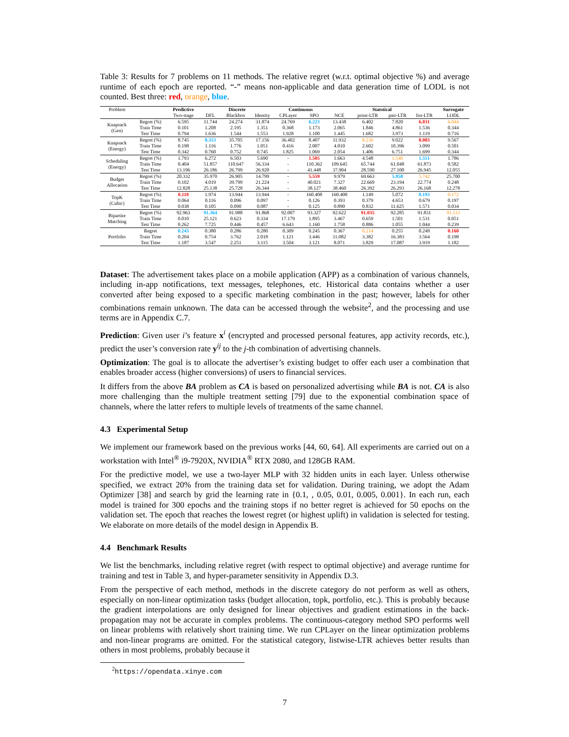Table 3: Results for 7 problems on 11 methods. The relative regret (w.r.t. optimal objective %) and average runtime of each epoch are reported. “-” means non-applicable and data generation time of LODL is not counted. Best three: red, orange, blue.
| Problem | | Predictive | Discrete | | | Continuous | | Statstical | | | | Surrogate |
| --- | --- | --- | --- | --- | --- | --- | --- | --- | --- | --- | --- | --- |
| | | Two-stage | DFL | Blackbox | Identity | CPLayer | SPO | NCE | point-LTR | pair-LTR | list-LTR | LODL |
| Knapsack (Gen) | Regret (%) | 6.595 | 11.744 | 24.274 | 31.874 | 24.769 | 6.223 | 13.438 | 6.402 | 7.820 | 6.031 | 6.044 |
| | Train Time | 0.101 | 1.208 | 2.195 | 1.351 | 0.368 | 1.173 | 2.065 | 1.846 | 4.861 | 1.536 | 0.344 |
| | Test Time | 0.794 | 1.636 | 1.544 | 1.553 | 1.928 | 1.100 | 1.445 | 1.682 | 3.973 | 1.119 | 0.716 |
| Knapsack (Energy) | Regret (%) | 8.745 | 8.353 | 35.705 | 17.156 | 36.402 | 8.407 | 11.932 | 8.236 | 9.022 | 8.083 | 9.567 |
| | Train Time | 0.198 | 1.116 | 1.776 | 1.051 | 0.416 | 2.007 | 4.010 | 2.602 | 10.396 | 3.099 | 0.501 |
| | Test Time | 0.342 | 0.760 | 0.752 | 0.745 | 1.825 | 1.069 | 2.054 | 1.406 | 6.751 | 1.699 | 0.344 |
| Scheduling (Energy) | Regret (%) | 1.793 | 6.272 | 6.503 | 5.690 | - | 1.505 | 1.663 | 4.548 | 1.540 | 1.551 | 1.786 |
| | Train Time | 0.404 | 51.857 | 110.647 | 56.334 | - | 110.362 | 109.645 | 65.744 | 61.048 | 61.873 | 0.582 |
| | Test Time | 13.196 | 26.186 | 26.799 | 26.920 | - | 41.448 | 37.904 | 28.590 | 27.100 | 26.945 | 12.055 |
| Budget Allocation | Regret (%) | 20.332 | 35.970 | 26.905 | 14.799 | - | 5.559 | 9.979 | 69.663 | 5.958 | 5.742 | 25.700 |
| | Train Time | 0.102 | 4.019 | 39.799 | 21.224 | - | 40.021 | 7.327 | 22.669 | 23.194 | 22.774 | 0.248 |
| | Test Time | 12.828 | 25.138 | 25.728 | 26.344 | - | 38.127 | 38.460 | 26.392 | 26.293 | 26.168 | 12.278 |
| TopK (Cubic) | Regret (%) | 0.110 | 1.974 | 13.944 | 13.944 | - | 160.408 | 160.408 | 1.149 | 5.072 | 0.193 | 0.172 |
| | Train Time | 0.064 | 0.116 | 0.096 | 0.097 | - | 0.126 | 0.393 | 0.379 | 4.653 | 0.679 | 0.197 |
| | Test Time | 0.038 | 0.105 | 0.090 | 0.087 | - | 0.125 | 0.890 | 0.832 | 11.625 | 1.571 | 0.034 |
| Bipartite Matching | Regret (%) | 92.963 | 91.364 | 91.988 | 91.868 | 92.007 | 93.327 | 92.622 | 91.035 | 92.285 | 91.831 | 91.113 |
| | Train Time | 0.010 | 25.121 | 0.623 | 0.334 | 17.179 | 1.895 | 3.467 | 0.659 | 1.501 | 1.531 | 0.051 |
| | Test Time | 0.262 | 7.725 | 0.446 | 0.457 | 6.643 | 1.160 | 1.758 | 0.886 | 1.055 | 1.044 | 0.239 |
| Portfolio | Regret | 0.243 | 0.380 | 0.286 | 0.280 | 0.309 | 0.245 | 0.367 | 0.214 | 0.255 | 0.249 | 0.160 |
| | Train Time | 0.204 | 0.754 | 3.762 | 2.018 | 1.121 | 3.446 | 11.082 | 3.382 | 16.383 | 3.564 | 0.198 |
| | Test Time | 1.187 | 3.547 | 2.251 | 3.115 | 3.504 | 3.121 | 8.071 | 3.829 | 17.087 | 3.919 | 1.182 |
Dataset: The advertisement takes place on a mobile application (APP) as a combination of various channels, including in-app notifications, text messages, telephones, etc. Historical data contains whether a user converted after being exposed to a specific marketing combination in the past; however, labels for other combinations remain unknown. The data can be accessed through the website<sup>2</sup>, and the processing and use terms are in Appendix C.7.
Prediction: Given user i’s feature x<sup>i</sup> (encrypted and processed personal features, app activity records, etc.), predict the user’s conversion rate y<sup>ij</sup> to the j-th combination of advertising channels.
Optimization: The goal is to allocate the advertiser’s existing budget to offer each user a combination that enables broader access (higher conversions) of users to financial services.
It differs from the above BA problem as CA is based on personalized advertising while BA is not. CA is also more challenging than the multiple treatment setting [79] due to the exponential combination space of channels, where the latter refers to multiple levels of treatments of the same channel.
4.3 Experimental Setup
We implement our framework based on the previous works [44, 60, 64]. All experiments are carried out on a workstation with Intel<sup>®</sup> i9-7920X, NVIDIA<sup>®</sup> RTX 2080, and 128GB RAM.
For the predictive model, we use a two-layer MLP with 32 hidden units in each layer. Unless otherwise specified, we extract 20% from the training data set for validation. During training, we adopt the Adam Optimizer [38] and search by grid the learning rate in {0.1, , 0.05, 0.01, 0.005, 0.001}. In each run, each model is trained for 300 epochs and the training stops if no better regret is achieved for 50 epochs on the validation set. The epoch that reaches the lowest regret (or highest uplift) in validation is selected for testing. We elaborate on more details of the model design in Appendix B.
4.4 Benchmark Results
We list the benchmarks, including relative regret (with respect to optimal objective) and average runtime for training and test in Table 3, and hyper-parameter sensitivity in Appendix D.3.
From the perspective of each method, methods in the discrete category do not perform as well as others, especially on non-linear optimization tasks (budget allocation, topk, portfolio, etc.). This is probably because the gradient interpolations are only designed for linear objectives and gradient estimations in the back-propagation may not be accurate in complex problems. The continuous-category method SPO performs well on linear problems with relatively short training time. We run CPLayer on the linear optimization problems and non-linear programs are omitted. For the statistical category, listwise-LTR achieves better results than others in most problems, probably because it
<sup>2</sup> https://opendata.xinye.com
7